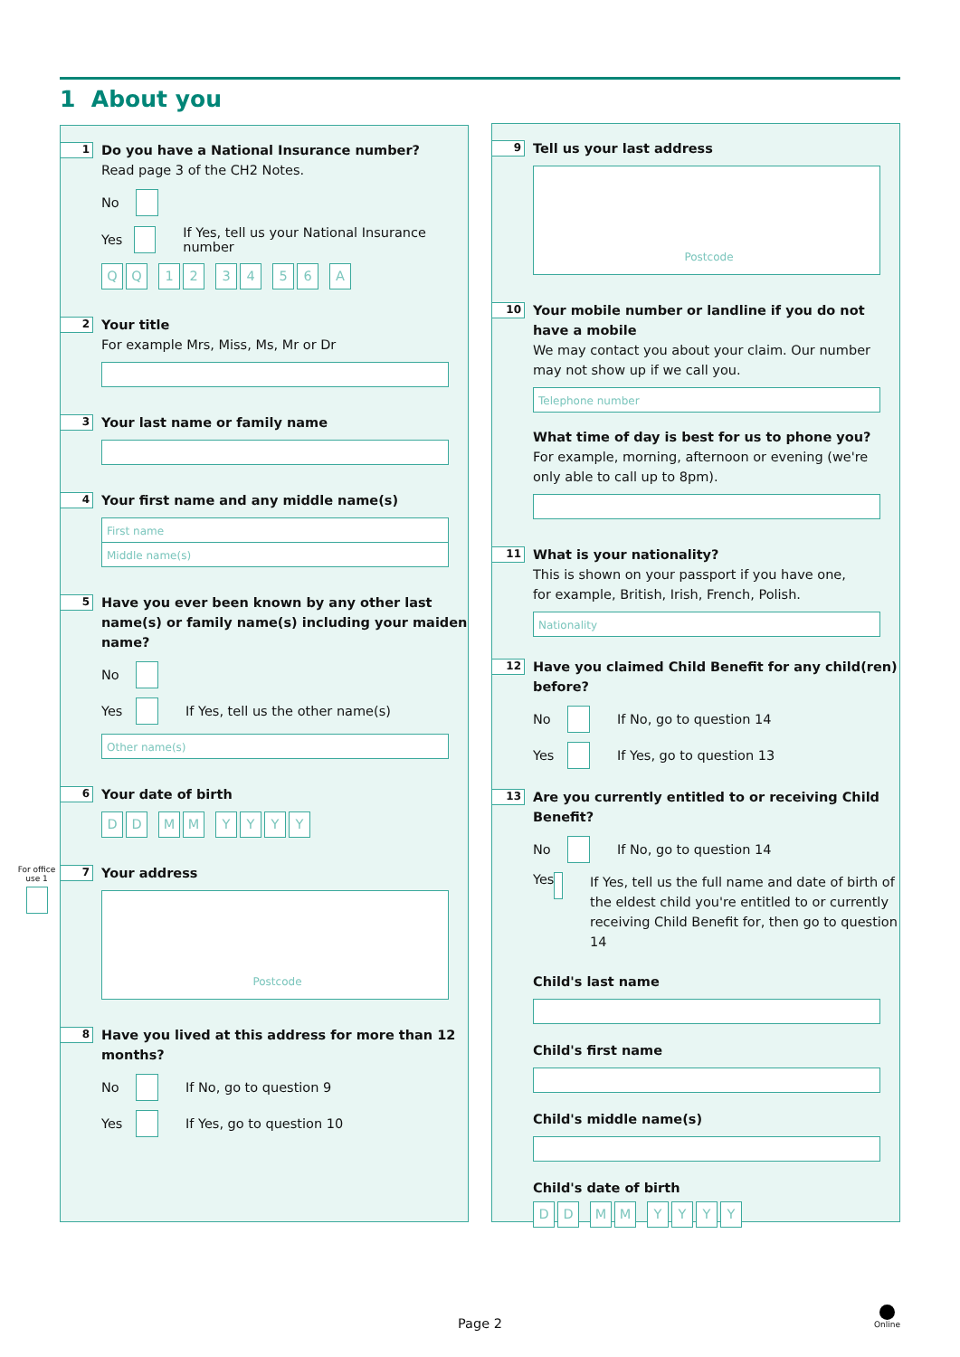1 About you
1
Do you have a National Insurance number?
Read page 3 of the CH2 Notes.
No
Yes
If Yes, tell us your National Insurance number
Q Q 1 2 3 4 5 6 A
2
Your title
For example Mrs, Miss, Ms, Mr or Dr
3
Your last name or family name
4
Your first name and any middle name(s)
First name
Middle name(s)
5
Have you ever been known by any other last name(s) or family name(s) including your maiden name?
No
Yes
If Yes, tell us the other name(s)
Other name(s)
6
Your date of birth
D D M M YYYY
7
Your address
Postcode
8
Have you lived at this address for more than 12 months?
No
If No, go to question 9
Yes
If Yes, go to question 10
For office use 1
9
Tell us your last address
Postcode
10
Your mobile number or landline if you do not have a mobile
We may contact you about your claim. Our number may not show up if we call you.
Telephone number
What time of day is best for us to phone you?
For example, morning, afternoon or evening (we're only able to call up to 8pm).
11
What is your nationality?
This is shown on your passport if you have one,
for example, British, Irish, French, Polish.
Nationality
12
Have you claimed Child Benefit for any child(ren) before?
No
If No, go to question 14
Yes
If Yes, go to question 13
13
Are you currently entitled to or receiving Child Benefit?
No
If No, go to question 14
Yes
If Yes, tell us the full name and date of birth of the eldest child you're entitled to or currently receiving Child Benefit for, then go to question 14
Child's last name
Child's first name
Child's middle name(s)
Child's date of birth
D D M M YYYY
Page 2
Online